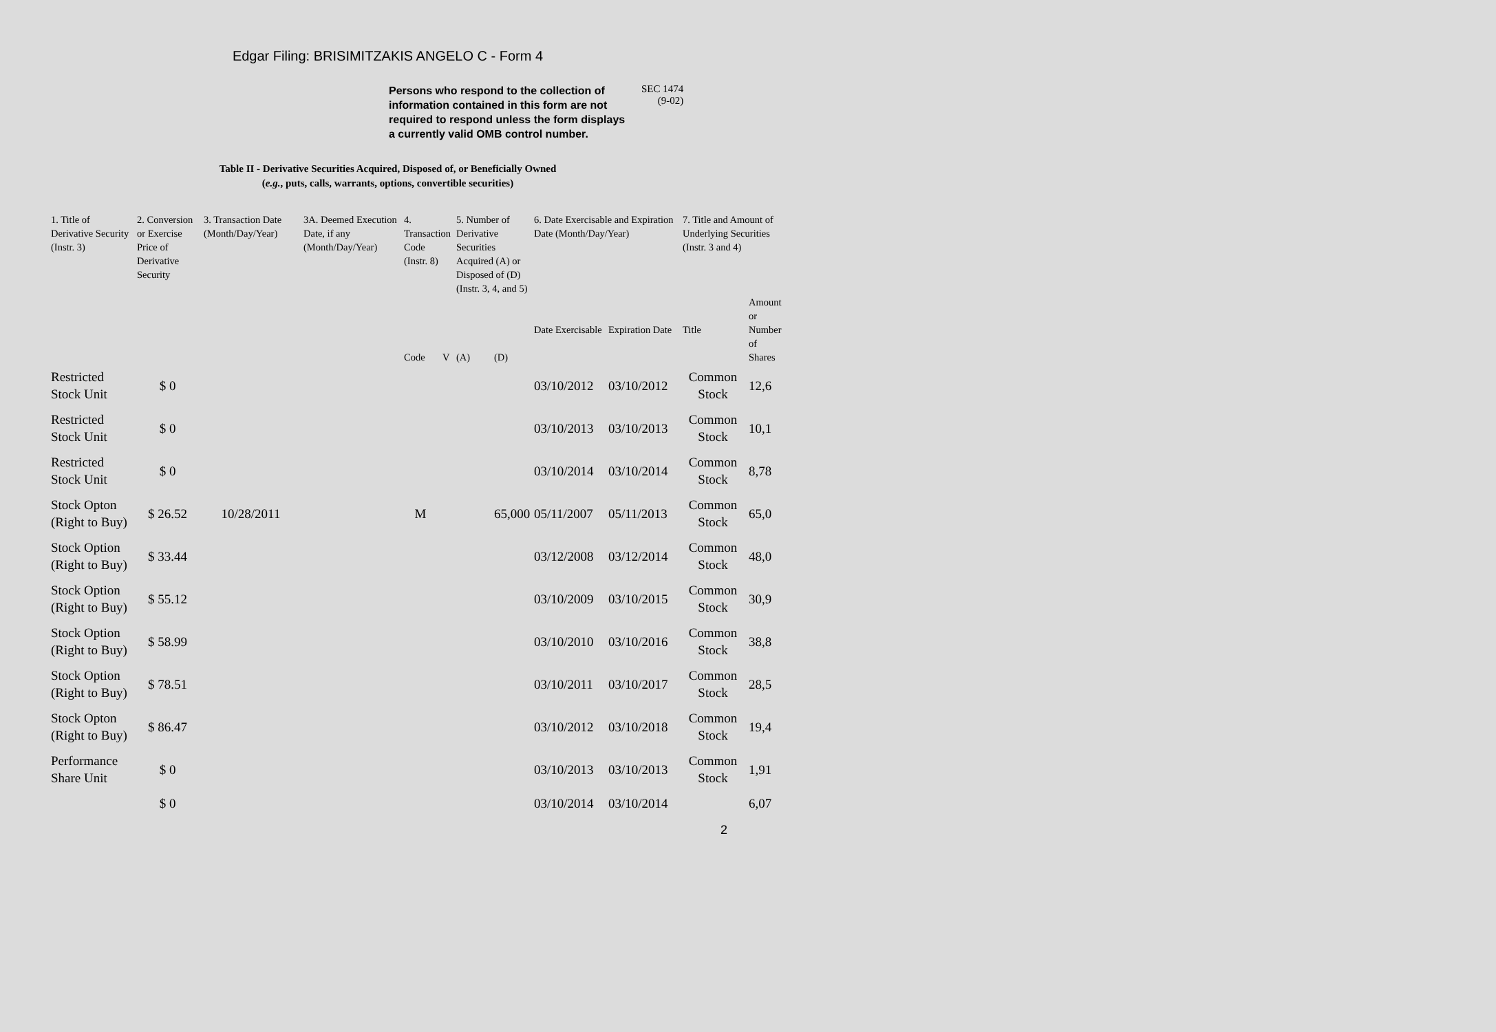Edgar Filing: BRISIMITZAKIS ANGELO C - Form 4
Persons who respond to the collection of information contained in this form are not required to respond unless the form displays a currently valid OMB control number.
SEC 1474
(9-02)
Table II - Derivative Securities Acquired, Disposed of, or Beneficially Owned
(e.g., puts, calls, warrants, options, convertible securities)
| 1. Title of Derivative Security (Instr. 3) | 2. Conversion or Exercise Price of Derivative Security | 3. Transaction Date (Month/Day/Year) | 3A. Deemed Execution Date, if any (Month/Day/Year) | 4. Transaction Code (Instr. 8) | | 5. Number of Derivative Securities Acquired (A) or Disposed of (D) (Instr. 3, 4, and 5) | | 6. Date Exercisable and Expiration Date (Month/Day/Year) | | 7. Title and Amount of Underlying Securities (Instr. 3 and 4) | |
| --- | --- | --- | --- | --- | --- | --- | --- | --- | --- | --- | --- |
| | | | | Code | V | (A) | (D) | Date Exercisable | Expiration Date | Title | Amount or Number of Shares |
| Restricted Stock Unit | $ 0 | | | | | | | 03/10/2012 | 03/10/2012 | Common Stock | 12,6 |
| Restricted Stock Unit | $ 0 | | | | | | | 03/10/2013 | 03/10/2013 | Common Stock | 10,1 |
| Restricted Stock Unit | $ 0 | | | | | | | 03/10/2014 | 03/10/2014 | Common Stock | 8,78 |
| Stock Opton (Right to Buy) | $ 26.52 | 10/28/2011 | | M | | | 65,000 | 05/11/2007 | 05/11/2013 | Common Stock | 65,0 |
| Stock Option (Right to Buy) | $ 33.44 | | | | | | | 03/12/2008 | 03/12/2014 | Common Stock | 48,0 |
| Stock Option (Right to Buy) | $ 55.12 | | | | | | | 03/10/2009 | 03/10/2015 | Common Stock | 30,9 |
| Stock Option (Right to Buy) | $ 58.99 | | | | | | | 03/10/2010 | 03/10/2016 | Common Stock | 38,8 |
| Stock Option (Right to Buy) | $ 78.51 | | | | | | | 03/10/2011 | 03/10/2017 | Common Stock | 28,5 |
| Stock Opton (Right to Buy) | $ 86.47 | | | | | | | 03/10/2012 | 03/10/2018 | Common Stock | 19,4 |
| Performance Share Unit | $ 0 | | | | | | | 03/10/2013 | 03/10/2013 | Common Stock | 1,91 |
| | $ 0 | | | | | | | 03/10/2014 | 03/10/2014 | | 6,07 |
2